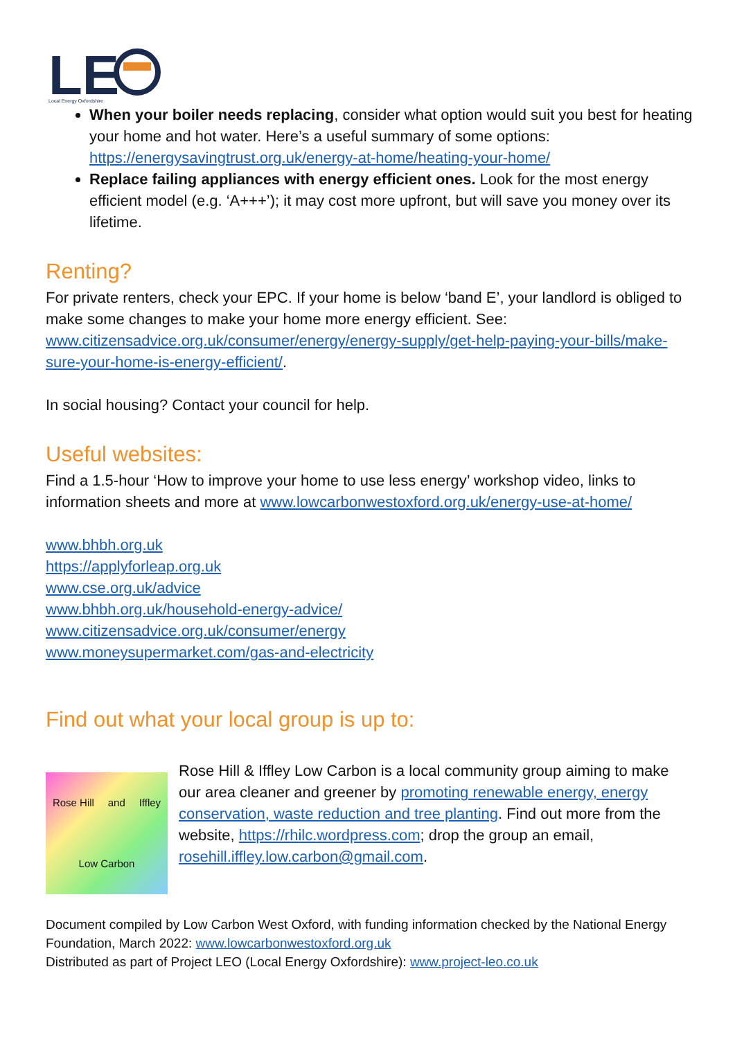LE
Local Energy Oxfordshire
When your boiler needs replacing, consider what option would suit you best for heating your home and hot water. Here’s a useful summary of some options: https://energysavingtrust.org.uk/energy-at-home/heating-your-home/
Replace failing appliances with energy efficient ones. Look for the most energy efficient model (e.g. ‘A+++’); it may cost more upfront, but will save you money over its lifetime.
Renting?
For private renters, check your EPC. If your home is below ‘band E’, your landlord is obliged to make some changes to make your home more energy efficient. See: www.citizensadvice.org.uk/consumer/energy/energy-supply/get-help-paying-your-bills/make-sure-your-home-is-energy-efficient/.
In social housing? Contact your council for help.
Useful websites:
Find a 1.5-hour ‘How to improve your home to use less energy’ workshop video, links to information sheets and more at www.lowcarbonwestoxford.org.uk/energy-use-at-home/
www.bhbh.org.uk
https://applyforleap.org.uk
www.cse.org.uk/advice
www.bhbh.org.uk/household-energy-advice/
www.citizensadvice.org.uk/consumer/energy
www.moneysupermarket.com/gas-and-electricity
Find out what your local group is up to:
Rose Hill and Iffley Low Carbon
Rose Hill & Iffley Low Carbon is a local community group aiming to make our area cleaner and greener by promoting renewable energy, energy conservation, waste reduction and tree planting. Find out more from the website, https://rhilc.wordpress.com; drop the group an email, rosehill.iffley.low.carbon@gmail.com.
Document compiled by Low Carbon West Oxford, with funding information checked by the National Energy Foundation, March 2022: www.lowcarbonwestoxford.org.uk
Distributed as part of Project LEO (Local Energy Oxfordshire): www.project-leo.co.uk